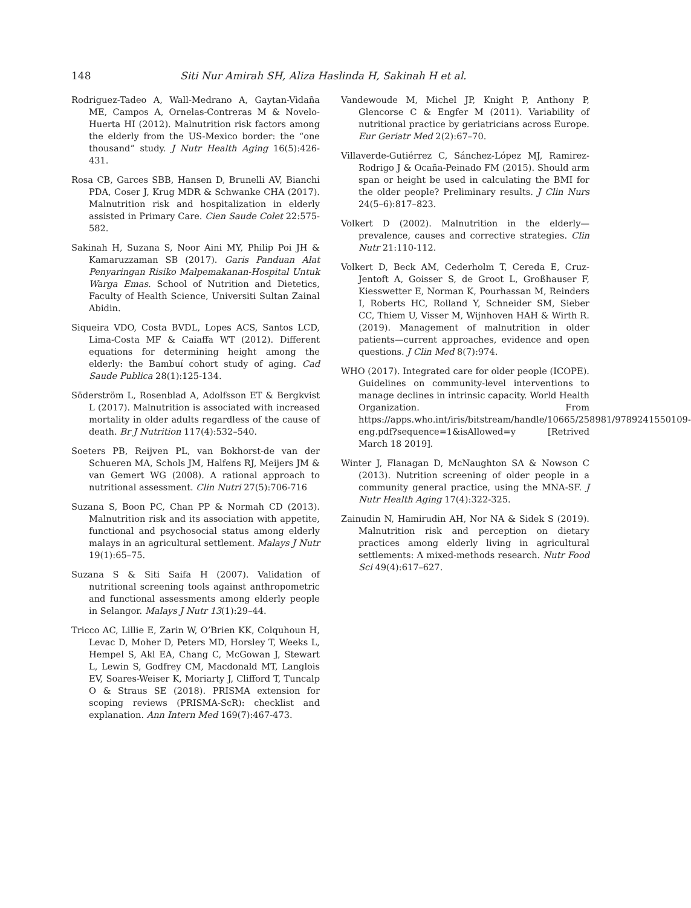148 Siti Nur Amirah SH, Aliza Haslinda H, Sakinah H et al.
Rodriguez-Tadeo A, Wall-Medrano A, Gaytan-Vidaña ME, Campos A, Ornelas-Contreras M & Novelo-Huerta HI (2012). Malnutrition risk factors among the elderly from the US-Mexico border: the “one thousand” study. J Nutr Health Aging 16(5):426-431.
Rosa CB, Garces SBB, Hansen D, Brunelli AV, Bianchi PDA, Coser J, Krug MDR & Schwanke CHA (2017). Malnutrition risk and hospitalization in elderly assisted in Primary Care. Cien Saude Colet 22:575-582.
Sakinah H, Suzana S, Noor Aini MY, Philip Poi JH & Kamaruzzaman SB (2017). Garis Panduan Alat Penyaringan Risiko Malpemakanan-Hospital Untuk Warga Emas. School of Nutrition and Dietetics, Faculty of Health Science, Universiti Sultan Zainal Abidin.
Siqueira VDO, Costa BVDL, Lopes ACS, Santos LCD, Lima-Costa MF & Caiaffa WT (2012). Different equations for determining height among the elderly: the Bambuí cohort study of aging. Cad Saude Publica 28(1):125-134.
Söderström L, Rosenblad A, Adolfsson ET & Bergkvist L (2017). Malnutrition is associated with increased mortality in older adults regardless of the cause of death. Br J Nutrition 117(4):532–540.
Soeters PB, Reijven PL, van Bokhorst-de van der Schueren MA, Schols JM, Halfens RJ, Meijers JM & van Gemert WG (2008). A rational approach to nutritional assessment. Clin Nutri 27(5):706-716
Suzana S, Boon PC, Chan PP & Normah CD (2013). Malnutrition risk and its association with appetite, functional and psychosocial status among elderly malays in an agricultural settlement. Malays J Nutr 19(1):65–75.
Suzana S & Siti Saifa H (2007). Validation of nutritional screening tools against anthropometric and functional assessments among elderly people in Selangor. Malays J Nutr 13(1):29–44.
Tricco AC, Lillie E, Zarin W, O’Brien KK, Colquhoun H, Levac D, Moher D, Peters MD, Horsley T, Weeks L, Hempel S, Akl EA, Chang C, McGowan J, Stewart L, Lewin S, Godfrey CM, Macdonald MT, Langlois EV, Soares-Weiser K, Moriarty J, Clifford T, Tuncalp O & Straus SE (2018). PRISMA extension for scoping reviews (PRISMA-ScR): checklist and explanation. Ann Intern Med 169(7):467-473.
Vandewoude M, Michel JP, Knight P, Anthony P, Glencorse C & Engfer M (2011). Variability of nutritional practice by geriatricians across Europe. Eur Geriatr Med 2(2):67–70.
Villaverde-Gutiérrez C, Sánchez-López MJ, Ramirez-Rodrigo J & Ocaña-Peinado FM (2015). Should arm span or height be used in calculating the BMI for the older people? Preliminary results. J Clin Nurs 24(5–6):817–823.
Volkert D (2002). Malnutrition in the elderly—prevalence, causes and corrective strategies. Clin Nutr 21:110-112.
Volkert D, Beck AM, Cederholm T, Cereda E, Cruz-Jentoft A, Goisser S, de Groot L, Großhauser F, Kiesswetter E, Norman K, Pourhassan M, Reinders I, Roberts HC, Rolland Y, Schneider SM, Sieber CC, Thiem U, Visser M, Wijnhoven HAH & Wirth R. (2019). Management of malnutrition in older patients—current approaches, evidence and open questions. J Clin Med 8(7):974.
WHO (2017). Integrated care for older people (ICOPE). Guidelines on community-level interventions to manage declines in intrinsic capacity. World Health Organization. From https://apps.who.int/iris/bitstream/handle/10665/258981/9789241550109-eng.pdf?sequence=1&isAllowed=y [Retrived March 18 2019].
Winter J, Flanagan D, McNaughton SA & Nowson C (2013). Nutrition screening of older people in a community general practice, using the MNA-SF. J Nutr Health Aging 17(4):322-325.
Zainudin N, Hamirudin AH, Nor NA & Sidek S (2019). Malnutrition risk and perception on dietary practices among elderly living in agricultural settlements: A mixed-methods research. Nutr Food Sci 49(4):617–627.